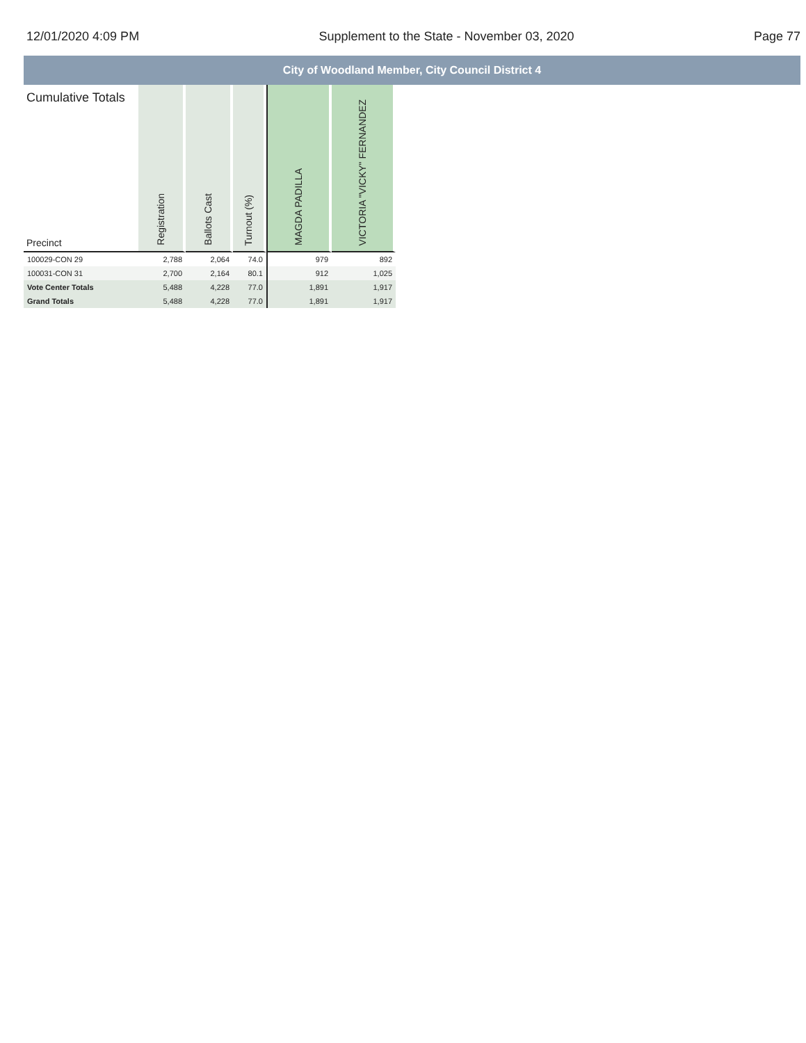12/01/2020 4:09 PM Supplement to the State - November 03, 2020 Page 77
City of Woodland Member, City Council District 4
| Cumulative Totals Precinct | Registration | Ballots Cast | Turnout (%) | MAGDA PADILLA | VICTORIA "VICKY" FERNANDEZ |
| --- | --- | --- | --- | --- | --- |
| 100029-CON 29 | 2,788 | 2,064 | 74.0 | 979 | 892 |
| 100031-CON 31 | 2,700 | 2,164 | 80.1 | 912 | 1,025 |
| Vote Center Totals | 5,488 | 4,228 | 77.0 | 1,891 | 1,917 |
| Grand Totals | 5,488 | 4,228 | 77.0 | 1,891 | 1,917 |